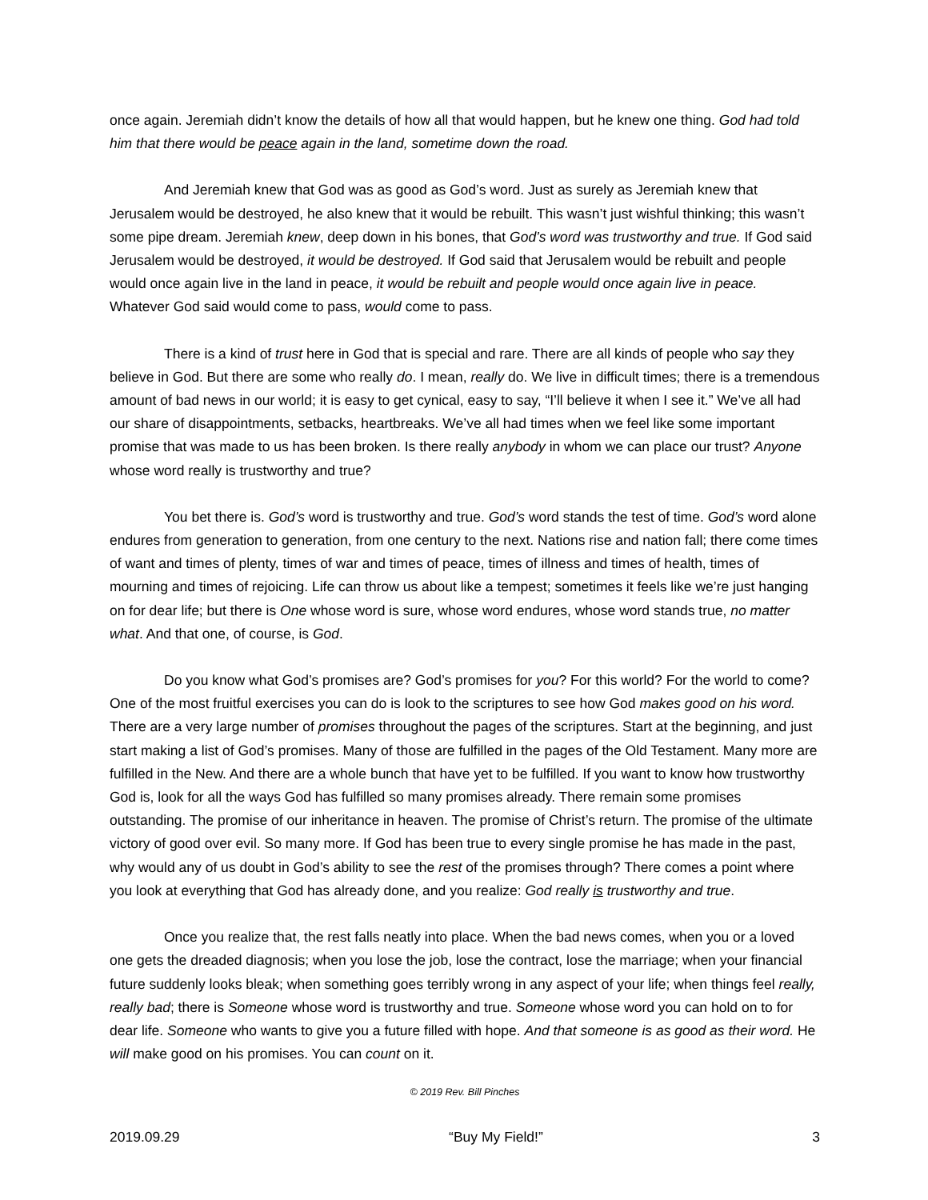once again. Jeremiah didn’t know the details of how all that would happen, but he knew one thing. God had told him that there would be peace again in the land, sometime down the road.
And Jeremiah knew that God was as good as God’s word. Just as surely as Jeremiah knew that Jerusalem would be destroyed, he also knew that it would be rebuilt. This wasn’t just wishful thinking; this wasn’t some pipe dream. Jeremiah knew, deep down in his bones, that God’s word was trustworthy and true. If God said Jerusalem would be destroyed, it would be destroyed. If God said that Jerusalem would be rebuilt and people would once again live in the land in peace, it would be rebuilt and people would once again live in peace. Whatever God said would come to pass, would come to pass.
There is a kind of trust here in God that is special and rare. There are all kinds of people who say they believe in God. But there are some who really do. I mean, really do. We live in difficult times; there is a tremendous amount of bad news in our world; it is easy to get cynical, easy to say, “I’ll believe it when I see it.” We’ve all had our share of disappointments, setbacks, heartbreaks. We’ve all had times when we feel like some important promise that was made to us has been broken. Is there really anybody in whom we can place our trust? Anyone whose word really is trustworthy and true?
You bet there is. God’s word is trustworthy and true. God’s word stands the test of time. God’s word alone endures from generation to generation, from one century to the next. Nations rise and nation fall; there come times of want and times of plenty, times of war and times of peace, times of illness and times of health, times of mourning and times of rejoicing. Life can throw us about like a tempest; sometimes it feels like we’re just hanging on for dear life; but there is One whose word is sure, whose word endures, whose word stands true, no matter what. And that one, of course, is God.
Do you know what God’s promises are? God’s promises for you? For this world? For the world to come? One of the most fruitful exercises you can do is look to the scriptures to see how God makes good on his word. There are a very large number of promises throughout the pages of the scriptures. Start at the beginning, and just start making a list of God’s promises. Many of those are fulfilled in the pages of the Old Testament. Many more are fulfilled in the New. And there are a whole bunch that have yet to be fulfilled. If you want to know how trustworthy God is, look for all the ways God has fulfilled so many promises already. There remain some promises outstanding. The promise of our inheritance in heaven. The promise of Christ’s return. The promise of the ultimate victory of good over evil. So many more. If God has been true to every single promise he has made in the past, why would any of us doubt in God’s ability to see the rest of the promises through? There comes a point where you look at everything that God has already done, and you realize: God really is trustworthy and true.
Once you realize that, the rest falls neatly into place. When the bad news comes, when you or a loved one gets the dreaded diagnosis; when you lose the job, lose the contract, lose the marriage; when your financial future suddenly looks bleak; when something goes terribly wrong in any aspect of your life; when things feel really, really bad; there is Someone whose word is trustworthy and true. Someone whose word you can hold on to for dear life. Someone who wants to give you a future filled with hope. And that someone is as good as their word. He will make good on his promises. You can count on it.
© 2019 Rev. Bill Pinches
2019.09.29 “Buy My Field!” 3